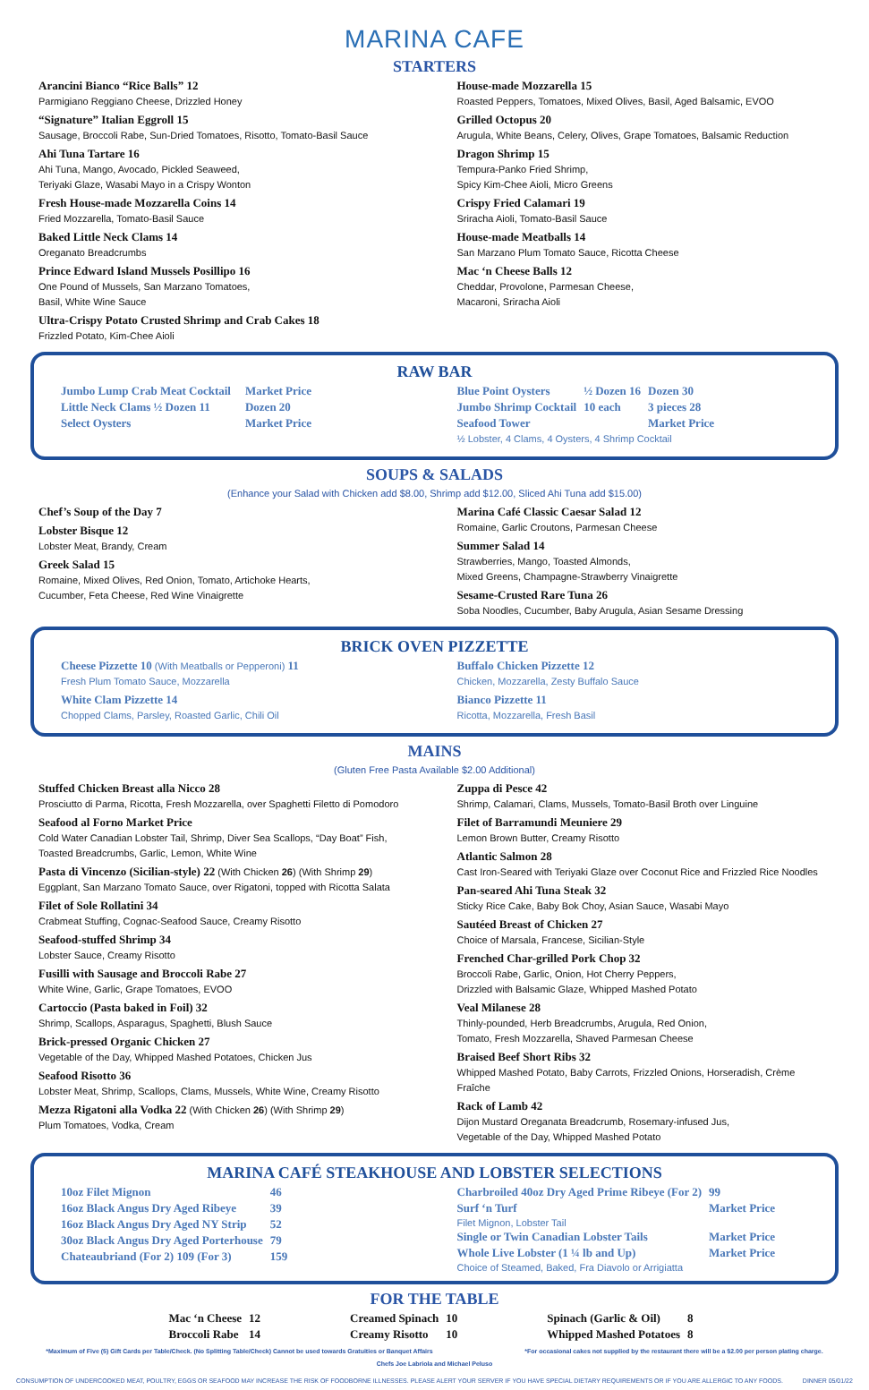MARINA CAFE
STARTERS
Arancini Bianco “Rice Balls” 12
Parmigiano Reggiano Cheese, Drizzled Honey
“Signature” Italian Eggroll 15
Sausage, Broccoli Rabe, Sun-Dried Tomatoes, Risotto, Tomato-Basil Sauce
Ahi Tuna Tartare 16
Ahi Tuna, Mango, Avocado, Pickled Seaweed,
Teriyaki Glaze, Wasabi Mayo in a Crispy Wonton
Fresh House-made Mozzarella Coins 14
Fried Mozzarella, Tomato-Basil Sauce
Baked Little Neck Clams 14
Oreganato Breadcrumbs
Prince Edward Island Mussels Posillipo 16
One Pound of Mussels, San Marzano Tomatoes,
Basil, White Wine Sauce
Ultra-Crispy Potato Crusted Shrimp and Crab Cakes 18
Frizzled Potato, Kim-Chee Aioli
House-made Mozzarella 15
Roasted Peppers, Tomatoes, Mixed Olives, Basil, Aged Balsamic, EVOO
Grilled Octopus 20
Arugula, White Beans, Celery, Olives, Grape Tomatoes, Balsamic Reduction
Dragon Shrimp 15
Tempura-Panko Fried Shrimp,
Spicy Kim-Chee Aioli, Micro Greens
Crispy Fried Calamari 19
Sriracha Aioli, Tomato-Basil Sauce
House-made Meatballs 14
San Marzano Plum Tomato Sauce, Ricotta Cheese
Mac ‘n Cheese Balls 12
Cheddar, Provolone, Parmesan Cheese,
Macaroni, Sriracha Aioli
RAW BAR
| Jumbo Lump Crab Meat Cocktail | | Market Price |
| Little Neck Clams ½ Dozen 11 | | Dozen 20 |
| Select Oysters | | Market Price |
| Blue Point Oysters | ½ Dozen 16 | Dozen 30 |
| Jumbo Shrimp Cocktail | 10 each | 3 pieces 28 |
| Seafood Tower | | Market Price |
½ Lobster, 4 Clams, 4 Oysters, 4 Shrimp Cocktail
SOUPS & SALADS
(Enhance your Salad with Chicken add $8.00, Shrimp add $12.00, Sliced Ahi Tuna add $15.00)
Chef’s Soup of the Day 7
Lobster Bisque 12
Lobster Meat, Brandy, Cream
Greek Salad 15
Romaine, Mixed Olives, Red Onion, Tomato, Artichoke Hearts,
Cucumber, Feta Cheese, Red Wine Vinaigrette
Marina Café Classic Caesar Salad 12
Romaine, Garlic Croutons, Parmesan Cheese
Summer Salad 14
Strawberries, Mango, Toasted Almonds,
Mixed Greens, Champagne-Strawberry Vinaigrette
Sesame-Crusted Rare Tuna 26
Soba Noodles, Cucumber, Baby Arugula, Asian Sesame Dressing
BRICK OVEN PIZZETTE
Cheese Pizzette 10 (With Meatballs or Pepperoni) 11
Fresh Plum Tomato Sauce, Mozzarella
White Clam Pizzette 14
Chopped Clams, Parsley, Roasted Garlic, Chili Oil
Buffalo Chicken Pizzette 12
Chicken, Mozzarella, Zesty Buffalo Sauce
Bianco Pizzette 11
Ricotta, Mozzarella, Fresh Basil
MAINS
(Gluten Free Pasta Available $2.00 Additional)
Stuffed Chicken Breast alla Nicco 28
Prosciutto di Parma, Ricotta, Fresh Mozzarella, over Spaghetti Filetto di Pomodoro
Seafood al Forno Market Price
Cold Water Canadian Lobster Tail, Shrimp, Diver Sea Scallops, “Day Boat” Fish,
Toasted Breadcrumbs, Garlic, Lemon, White Wine
Pasta di Vincenzo (Sicilian-style) 22 (With Chicken 26) (With Shrimp 29)
Eggplant, San Marzano Tomato Sauce, over Rigatoni, topped with Ricotta Salata
Filet of Sole Rollatini 34
Crabmeat Stuffing, Cognac-Seafood Sauce, Creamy Risotto
Seafood-stuffed Shrimp 34
Lobster Sauce, Creamy Risotto
Fusilli with Sausage and Broccoli Rabe 27
White Wine, Garlic, Grape Tomatoes, EVOO
Cartoccio (Pasta baked in Foil) 32
Shrimp, Scallops, Asparagus, Spaghetti, Blush Sauce
Brick-pressed Organic Chicken 27
Vegetable of the Day, Whipped Mashed Potatoes, Chicken Jus
Seafood Risotto 36
Lobster Meat, Shrimp, Scallops, Clams, Mussels, White Wine, Creamy Risotto
Mezza Rigatoni alla Vodka 22 (With Chicken 26) (With Shrimp 29)
Plum Tomatoes, Vodka, Cream
Zuppa di Pesce 42
Shrimp, Calamari, Clams, Mussels, Tomato-Basil Broth over Linguine
Filet of Barramundi Meuniere 29
Lemon Brown Butter, Creamy Risotto
Atlantic Salmon 28
Cast Iron-Seared with Teriyaki Glaze over Coconut Rice and Frizzled Rice Noodles
Pan-seared Ahi Tuna Steak 32
Sticky Rice Cake, Baby Bok Choy, Asian Sauce, Wasabi Mayo
Sautéed Breast of Chicken 27
Choice of Marsala, Francese, Sicilian-Style
Frenched Char-grilled Pork Chop 32
Broccoli Rabe, Garlic, Onion, Hot Cherry Peppers,
Drizzled with Balsamic Glaze, Whipped Mashed Potato
Veal Milanese 28
Thinly-pounded, Herb Breadcrumbs, Arugula, Red Onion,
Tomato, Fresh Mozzarella, Shaved Parmesan Cheese
Braised Beef Short Ribs 32
Whipped Mashed Potato, Baby Carrots, Frizzled Onions, Horseradish, Crème Fraîche
Rack of Lamb 42
Dijon Mustard Oreganata Breadcrumb, Rosemary-infused Jus,
Vegetable of the Day, Whipped Mashed Potato
MARINA CAFÉ STEAKHOUSE AND LOBSTER SELECTIONS
| 10oz Filet Mignon | 46 |
| 16oz Black Angus Dry Aged Ribeye | 39 |
| 16oz Black Angus Dry Aged NY Strip | 52 |
| 30oz Black Angus Dry Aged Porterhouse | 79 |
| Chateaubriand (For 2) 109 (For 3) | 159 |
| Charbroiled 40oz Dry Aged Prime Ribeye (For 2) | 99 |
| Surf ‘n Turf | Market Price |
| Filet Mignon, Lobster Tail | |
| Single or Twin Canadian Lobster Tails | Market Price |
| Whole Live Lobster (1 ¼ lb and Up) | Market Price |
| Choice of Steamed, Baked, Fra Diavolo or Arrigiatta | |
FOR THE TABLE
| Mac ‘n Cheese | 12 | Creamed Spinach | 10 | Spinach (Garlic & Oil) | 8 |
| Broccoli Rabe | 14 | Creamy Risotto | 10 | Whipped Mashed Potatoes | 8 |
*Maximum of Five (5) Gift Cards per Table/Check. (No Splitting Table/Check) Cannot be used towards Gratuities or Banquet Affairs *For occasional cakes not supplied by the restaurant there will be a $2.00 per person plating charge.
Chefs Joe Labriola and Michael Peluso
CONSUMPTION OF UNDERCOOKED MEAT, POULTRY, EGGS OR SEAFOOD MAY INCREASE THE RISK OF FOODBORNE ILLNESSES. PLEASE ALERT YOUR SERVER IF YOU HAVE SPECIAL DIETARY REQUIREMENTS OR IF YOU ARE ALLERGIC TO ANY FOODS. DINNER 05/01/22